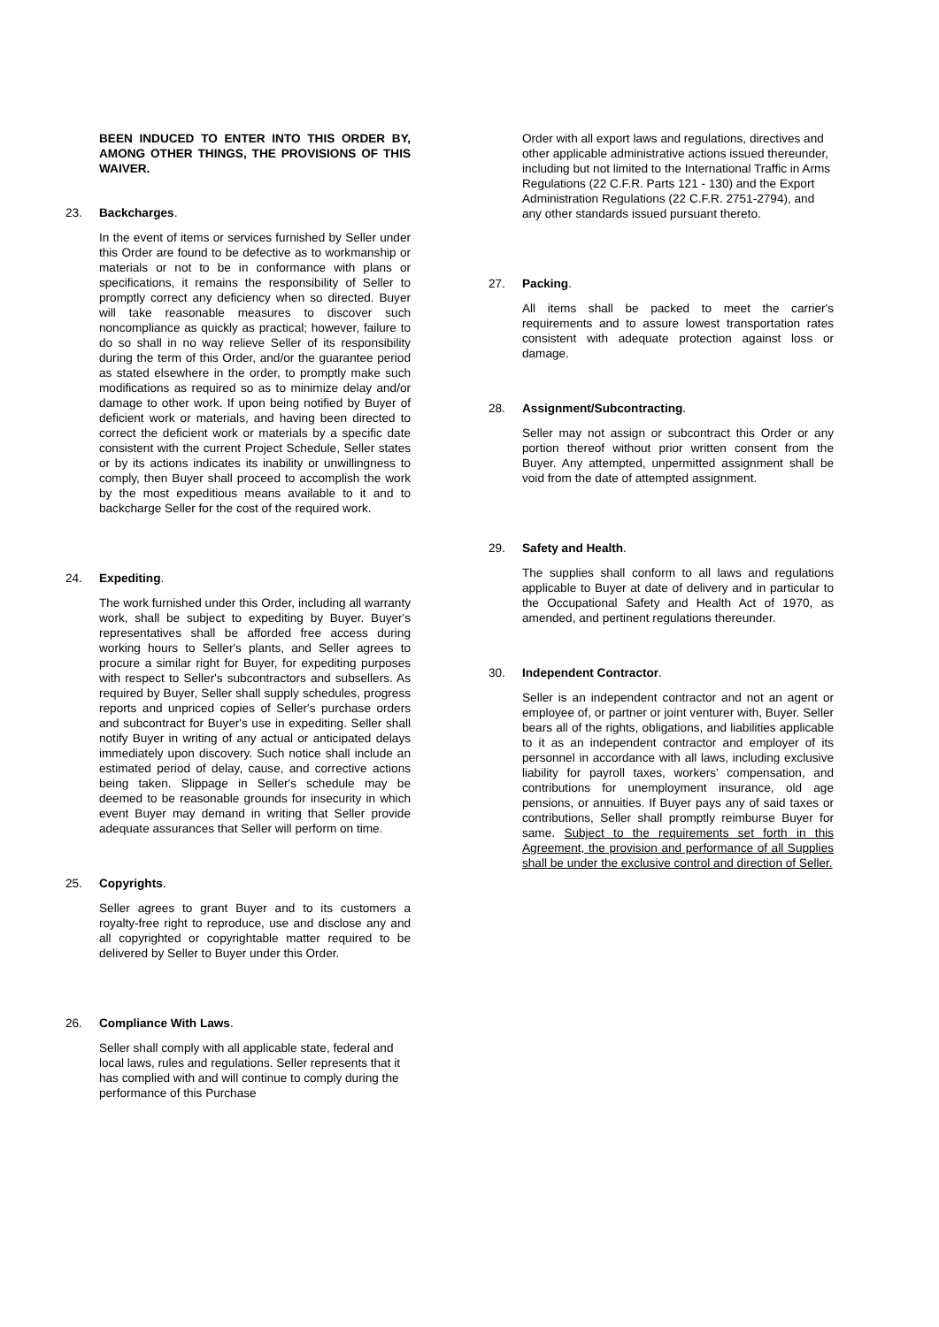BEEN INDUCED TO ENTER INTO THIS ORDER BY, AMONG OTHER THINGS, THE PROVISIONS OF THIS WAIVER.
23. Backcharges.
In the event of items or services furnished by Seller under this Order are found to be defective as to workmanship or materials or not to be in conformance with plans or specifications, it remains the responsibility of Seller to promptly correct any deficiency when so directed. Buyer will take reasonable measures to discover such noncompliance as quickly as practical; however, failure to do so shall in no way relieve Seller of its responsibility during the term of this Order, and/or the guarantee period as stated elsewhere in the order, to promptly make such modifications as required so as to minimize delay and/or damage to other work. If upon being notified by Buyer of deficient work or materials, and having been directed to correct the deficient work or materials by a specific date consistent with the current Project Schedule, Seller states or by its actions indicates its inability or unwillingness to comply, then Buyer shall proceed to accomplish the work by the most expeditious means available to it and to backcharge Seller for the cost of the required work.
24. Expediting.
The work furnished under this Order, including all warranty work, shall be subject to expediting by Buyer. Buyer's representatives shall be afforded free access during working hours to Seller's plants, and Seller agrees to procure a similar right for Buyer, for expediting purposes with respect to Seller's subcontractors and subsellers. As required by Buyer, Seller shall supply schedules, progress reports and unpriced copies of Seller's purchase orders and subcontract for Buyer's use in expediting. Seller shall notify Buyer in writing of any actual or anticipated delays immediately upon discovery. Such notice shall include an estimated period of delay, cause, and corrective actions being taken. Slippage in Seller's schedule may be deemed to be reasonable grounds for insecurity in which event Buyer may demand in writing that Seller provide adequate assurances that Seller will perform on time.
25. Copyrights.
Seller agrees to grant Buyer and to its customers a royalty-free right to reproduce, use and disclose any and all copyrighted or copyrightable matter required to be delivered by Seller to Buyer under this Order.
26. Compliance With Laws.
Seller shall comply with all applicable state, federal and local laws, rules and regulations. Seller represents that it has complied with and will continue to comply during the performance of this Purchase
Order with all export laws and regulations, directives and other applicable administrative actions issued thereunder, including but not limited to the International Traffic in Arms Regulations (22 C.F.R. Parts 121 - 130) and the Export Administration Regulations (22 C.F.R. 2751-2794), and any other standards issued pursuant thereto.
27. Packing.
All items shall be packed to meet the carrier's requirements and to assure lowest transportation rates consistent with adequate protection against loss or damage.
28. Assignment/Subcontracting.
Seller may not assign or subcontract this Order or any portion thereof without prior written consent from the Buyer. Any attempted, unpermitted assignment shall be void from the date of attempted assignment.
29. Safety and Health.
The supplies shall conform to all laws and regulations applicable to Buyer at date of delivery and in particular to the Occupational Safety and Health Act of 1970, as amended, and pertinent regulations thereunder.
30. Independent Contractor.
Seller is an independent contractor and not an agent or employee of, or partner or joint venturer with, Buyer. Seller bears all of the rights, obligations, and liabilities applicable to it as an independent contractor and employer of its personnel in accordance with all laws, including exclusive liability for payroll taxes, workers' compensation, and contributions for unemployment insurance, old age pensions, or annuities. If Buyer pays any of said taxes or contributions, Seller shall promptly reimburse Buyer for same. Subject to the requirements set forth in this Agreement, the provision and performance of all Supplies shall be under the exclusive control and direction of Seller.